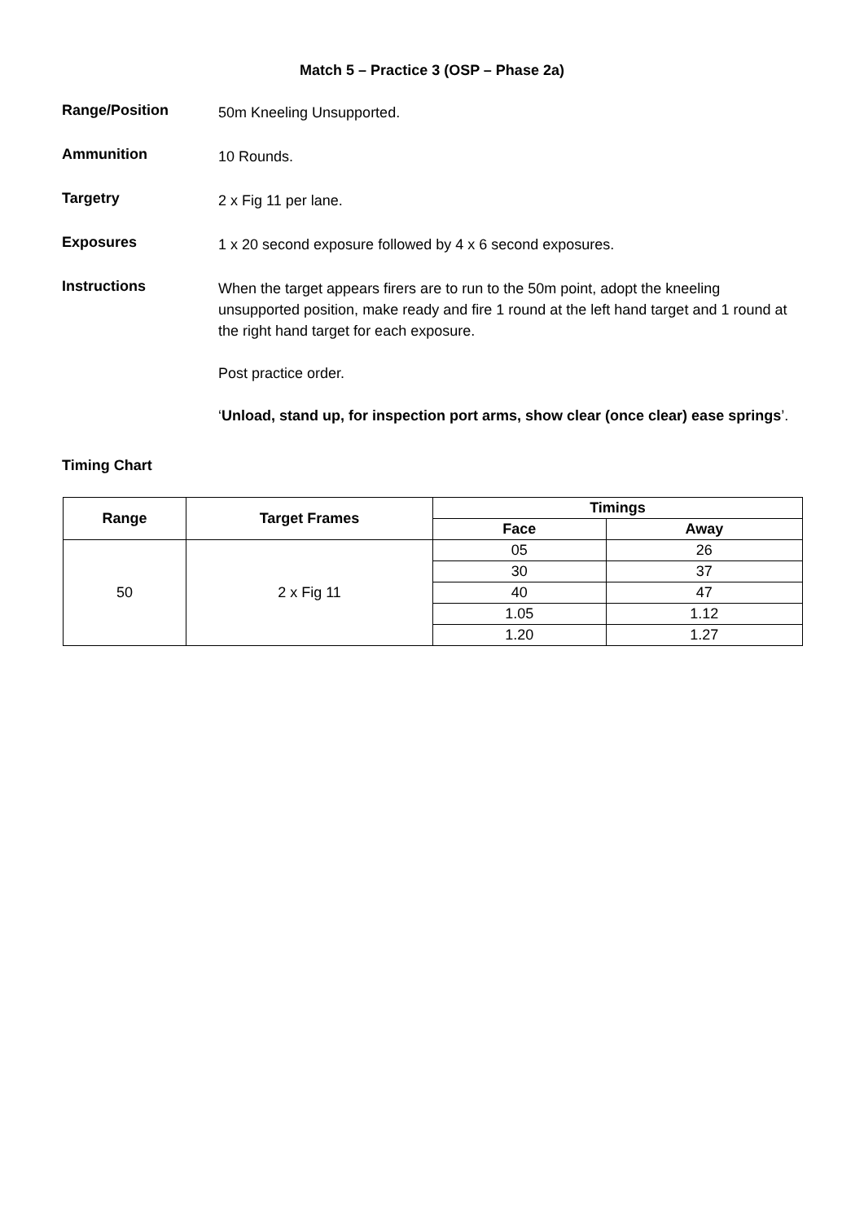Match 5 – Practice 3 (OSP – Phase 2a)
Range/Position
50m Kneeling Unsupported.
Ammunition
10 Rounds.
Targetry
2 x Fig 11 per lane.
Exposures
1 x 20 second exposure followed by 4 x 6 second exposures.
Instructions
When the target appears firers are to run to the 50m point, adopt the kneeling unsupported position, make ready and fire 1 round at the left hand target and 1 round at the right hand target for each exposure.
Post practice order.
‘Unload, stand up, for inspection port arms, show clear (once clear) ease springs’.
Timing Chart
| Range | Target Frames | Timings | |
| --- | --- | --- | --- |
| | | Face | Away |
| 50 | 2 x Fig 11 | 05 | 26 |
| | | 30 | 37 |
| | | 40 | 47 |
| | | 1.05 | 1.12 |
| | | 1.20 | 1.27 |